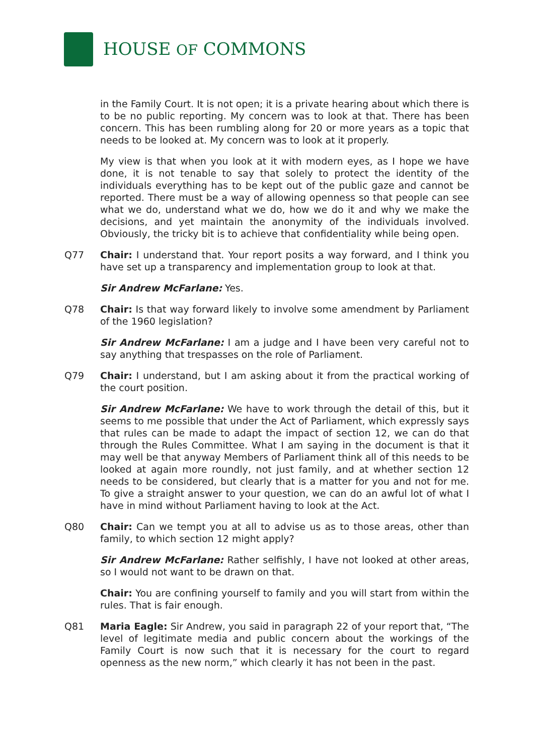HOUSE OF COMMONS
in the Family Court. It is not open; it is a private hearing about which there is to be no public reporting. My concern was to look at that. There has been concern. This has been rumbling along for 20 or more years as a topic that needs to be looked at. My concern was to look at it properly.
My view is that when you look at it with modern eyes, as I hope we have done, it is not tenable to say that solely to protect the identity of the individuals everything has to be kept out of the public gaze and cannot be reported. There must be a way of allowing openness so that people can see what we do, understand what we do, how we do it and why we make the decisions, and yet maintain the anonymity of the individuals involved. Obviously, the tricky bit is to achieve that confidentiality while being open.
Q77 Chair: I understand that. Your report posits a way forward, and I think you have set up a transparency and implementation group to look at that.
Sir Andrew McFarlane: Yes.
Q78 Chair: Is that way forward likely to involve some amendment by Parliament of the 1960 legislation?
Sir Andrew McFarlane: I am a judge and I have been very careful not to say anything that trespasses on the role of Parliament.
Q79 Chair: I understand, but I am asking about it from the practical working of the court position.
Sir Andrew McFarlane: We have to work through the detail of this, but it seems to me possible that under the Act of Parliament, which expressly says that rules can be made to adapt the impact of section 12, we can do that through the Rules Committee. What I am saying in the document is that it may well be that anyway Members of Parliament think all of this needs to be looked at again more roundly, not just family, and at whether section 12 needs to be considered, but clearly that is a matter for you and not for me. To give a straight answer to your question, we can do an awful lot of what I have in mind without Parliament having to look at the Act.
Q80 Chair: Can we tempt you at all to advise us as to those areas, other than family, to which section 12 might apply?
Sir Andrew McFarlane: Rather selfishly, I have not looked at other areas, so I would not want to be drawn on that.
Chair: You are confining yourself to family and you will start from within the rules. That is fair enough.
Q81 Maria Eagle: Sir Andrew, you said in paragraph 22 of your report that, “The level of legitimate media and public concern about the workings of the Family Court is now such that it is necessary for the court to regard openness as the new norm,” which clearly it has not been in the past.